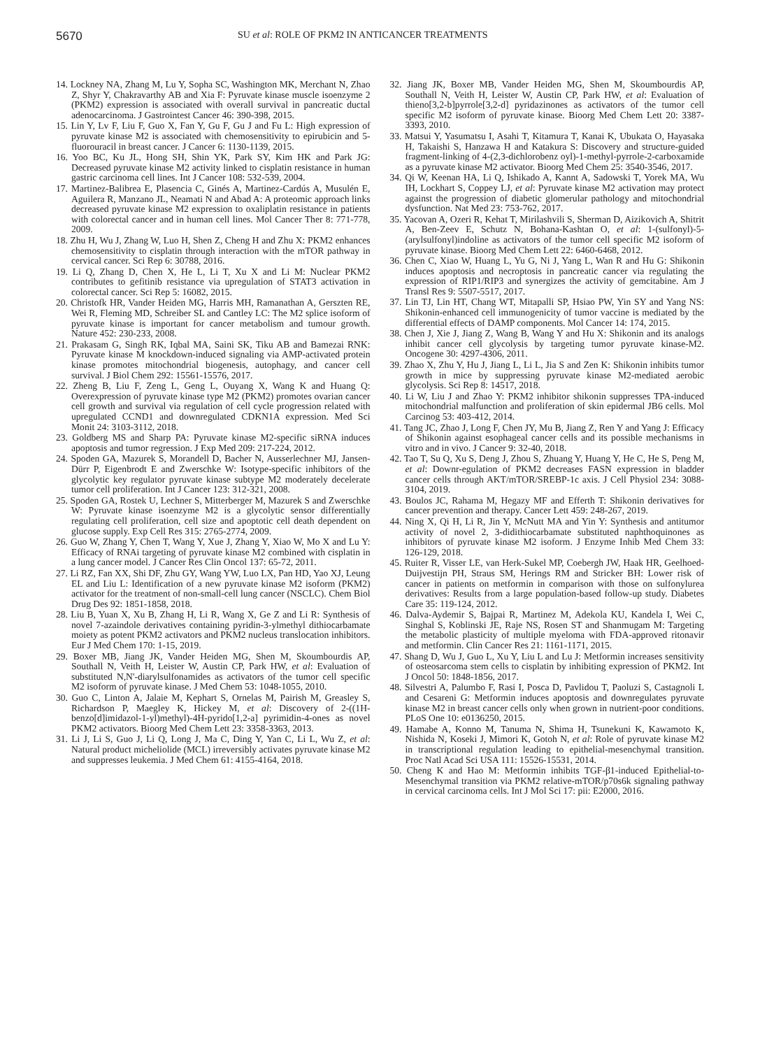5670
SU et al: ROLE OF PKM2 IN ANTICANCER TREATMENTS
14. Lockney NA, Zhang M, Lu Y, Sopha SC, Washington MK, Merchant N, Zhao Z, Shyr Y, Chakravarthy AB and Xia F: Pyruvate kinase muscle isoenzyme 2 (PKM2) expression is associated with overall survival in pancreatic ductal adenocarcinoma. J Gastrointest Cancer 46: 390-398, 2015.
15. Lin Y, Lv F, Liu F, Guo X, Fan Y, Gu F, Gu J and Fu L: High expression of pyruvate kinase M2 is associated with chemosensitivity to epirubicin and 5-fluorouracil in breast cancer. J Cancer 6: 1130-1139, 2015.
16. Yoo BC, Ku JL, Hong SH, Shin YK, Park SY, Kim HK and Park JG: Decreased pyruvate kinase M2 activity linked to cisplatin resistance in human gastric carcinoma cell lines. Int J Cancer 108: 532-539, 2004.
17. Martinez-Balibrea E, Plasencia C, Ginés A, Martinez-Cardús A, Musulén E, Aguilera R, Manzano JL, Neamati N and Abad A: A proteomic approach links decreased pyruvate kinase M2 expression to oxaliplatin resistance in patients with colorectal cancer and in human cell lines. Mol Cancer Ther 8: 771-778, 2009.
18. Zhu H, Wu J, Zhang W, Luo H, Shen Z, Cheng H and Zhu X: PKM2 enhances chemosensitivity to cisplatin through interaction with the mTOR pathway in cervical cancer. Sci Rep 6: 30788, 2016.
19. Li Q, Zhang D, Chen X, He L, Li T, Xu X and Li M: Nuclear PKM2 contributes to gefitinib resistance via upregulation of STAT3 activation in colorectal cancer. Sci Rep 5: 16082, 2015.
20. Christofk HR, Vander Heiden MG, Harris MH, Ramanathan A, Gerszten RE, Wei R, Fleming MD, Schreiber SL and Cantley LC: The M2 splice isoform of pyruvate kinase is important for cancer metabolism and tumour growth. Nature 452: 230-233, 2008.
21. Prakasam G, Singh RK, Iqbal MA, Saini SK, Tiku AB and Bamezai RNK: Pyruvate kinase M knockdown-induced signaling via AMP-activated protein kinase promotes mitochondrial biogenesis, autophagy, and cancer cell survival. J Biol Chem 292: 15561-15576, 2017.
22. Zheng B, Liu F, Zeng L, Geng L, Ouyang X, Wang K and Huang Q: Overexpression of pyruvate kinase type M2 (PKM2) promotes ovarian cancer cell growth and survival via regulation of cell cycle progression related with upregulated CCND1 and downregulated CDKN1A expression. Med Sci Monit 24: 3103-3112, 2018.
23. Goldberg MS and Sharp PA: Pyruvate kinase M2-specific siRNA induces apoptosis and tumor regression. J Exp Med 209: 217-224, 2012.
24. Spoden GA, Mazurek S, Morandell D, Bacher N, Ausserlechner MJ, Jansen-Dürr P, Eigenbrodt E and Zwerschke W: Isotype-specific inhibitors of the glycolytic key regulator pyruvate kinase subtype M2 moderately decelerate tumor cell proliferation. Int J Cancer 123: 312-321, 2008.
25. Spoden GA, Rostek U, Lechner S, Mitterberger M, Mazurek S and Zwerschke W: Pyruvate kinase isoenzyme M2 is a glycolytic sensor differentially regulating cell proliferation, cell size and apoptotic cell death dependent on glucose supply. Exp Cell Res 315: 2765-2774, 2009.
26. Guo W, Zhang Y, Chen T, Wang Y, Xue J, Zhang Y, Xiao W, Mo X and Lu Y: Efficacy of RNAi targeting of pyruvate kinase M2 combined with cisplatin in a lung cancer model. J Cancer Res Clin Oncol 137: 65-72, 2011.
27. Li RZ, Fan XX, Shi DF, Zhu GY, Wang YW, Luo LX, Pan HD, Yao XJ, Leung EL and Liu L: Identification of a new pyruvate kinase M2 isoform (PKM2) activator for the treatment of non-small-cell lung cancer (NSCLC). Chem Biol Drug Des 92: 1851-1858, 2018.
28. Liu B, Yuan X, Xu B, Zhang H, Li R, Wang X, Ge Z and Li R: Synthesis of novel 7-azaindole derivatives containing pyridin-3-ylmethyl dithiocarbamate moiety as potent PKM2 activators and PKM2 nucleus translocation inhibitors. Eur J Med Chem 170: 1-15, 2019.
29. Boxer MB, Jiang JK, Vander Heiden MG, Shen M, Skoumbourdis AP, Southall N, Veith H, Leister W, Austin CP, Park HW, et al: Evaluation of substituted N,N'-diarylsulfonamides as activators of the tumor cell specific M2 isoform of pyruvate kinase. J Med Chem 53: 1048-1055, 2010.
30. Guo C, Linton A, Jalaie M, Kephart S, Ornelas M, Pairish M, Greasley S, Richardson P, Maegley K, Hickey M, et al: Discovery of 2-((1H-benzo[d]imidazol-1-yl)methyl)-4H-pyrido[1,2-a] pyrimidin-4-ones as novel PKM2 activators. Bioorg Med Chem Lett 23: 3358-3363, 2013.
31. Li J, Li S, Guo J, Li Q, Long J, Ma C, Ding Y, Yan C, Li L, Wu Z, et al: Natural product micheliolide (MCL) irreversibly activates pyruvate kinase M2 and suppresses leukemia. J Med Chem 61: 4155-4164, 2018.
32. Jiang JK, Boxer MB, Vander Heiden MG, Shen M, Skoumbourdis AP, Southall N, Veith H, Leister W, Austin CP, Park HW, et al: Evaluation of thieno[3,2-b]pyrrole[3,2-d] pyridazinones as activators of the tumor cell specific M2 isoform of pyruvate kinase. Bioorg Med Chem Lett 20: 3387-3393, 2010.
33. Matsui Y, Yasumatsu I, Asahi T, Kitamura T, Kanai K, Ubukata O, Hayasaka H, Takaishi S, Hanzawa H and Katakura S: Discovery and structure-guided fragment-linking of 4-(2,3-dichlorobenz oyl)-1-methyl-pyrrole-2-carboxamide as a pyruvate kinase M2 activator. Bioorg Med Chem 25: 3540-3546, 2017.
34. Qi W, Keenan HA, Li Q, Ishikado A, Kannt A, Sadowski T, Yorek MA, Wu IH, Lockhart S, Coppey LJ, et al: Pyruvate kinase M2 activation may protect against the progression of diabetic glomerular pathology and mitochondrial dysfunction. Nat Med 23: 753-762, 2017.
35. Yacovan A, Ozeri R, Kehat T, Mirilashvili S, Sherman D, Aizikovich A, Shitrit A, Ben-Zeev E, Schutz N, Bohana-Kashtan O, et al: 1-(sulfonyl)-5-(arylsulfonyl)indoline as activators of the tumor cell specific M2 isoform of pyruvate kinase. Bioorg Med Chem Lett 22: 6460-6468, 2012.
36. Chen C, Xiao W, Huang L, Yu G, Ni J, Yang L, Wan R and Hu G: Shikonin induces apoptosis and necroptosis in pancreatic cancer via regulating the expression of RIP1/RIP3 and synergizes the activity of gemcitabine. Am J Transl Res 9: 5507-5517, 2017.
37. Lin TJ, Lin HT, Chang WT, Mitapalli SP, Hsiao PW, Yin SY and Yang NS: Shikonin-enhanced cell immunogenicity of tumor vaccine is mediated by the differential effects of DAMP components. Mol Cancer 14: 174, 2015.
38. Chen J, Xie J, Jiang Z, Wang B, Wang Y and Hu X: Shikonin and its analogs inhibit cancer cell glycolysis by targeting tumor pyruvate kinase-M2. Oncogene 30: 4297-4306, 2011.
39. Zhao X, Zhu Y, Hu J, Jiang L, Li L, Jia S and Zen K: Shikonin inhibits tumor growth in mice by suppressing pyruvate kinase M2-mediated aerobic glycolysis. Sci Rep 8: 14517, 2018.
40. Li W, Liu J and Zhao Y: PKM2 inhibitor shikonin suppresses TPA-induced mitochondrial malfunction and proliferation of skin epidermal JB6 cells. Mol Carcinog 53: 403-412, 2014.
41. Tang JC, Zhao J, Long F, Chen JY, Mu B, Jiang Z, Ren Y and Yang J: Efficacy of Shikonin against esophageal cancer cells and its possible mechanisms in vitro and in vivo. J Cancer 9: 32-40, 2018.
42. Tao T, Su Q, Xu S, Deng J, Zhou S, Zhuang Y, Huang Y, He C, He S, Peng M, et al: Downr-egulation of PKM2 decreases FASN expression in bladder cancer cells through AKT/mTOR/SREBP-1c axis. J Cell Physiol 234: 3088-3104, 2019.
43. Boulos JC, Rahama M, Hegazy MF and Efferth T: Shikonin derivatives for cancer prevention and therapy. Cancer Lett 459: 248-267, 2019.
44. Ning X, Qi H, Li R, Jin Y, McNutt MA and Yin Y: Synthesis and antitumor activity of novel 2, 3-didithiocarbamate substituted naphthoquinones as inhibitors of pyruvate kinase M2 isoform. J Enzyme Inhib Med Chem 33: 126-129, 2018.
45. Ruiter R, Visser LE, van Herk-Sukel MP, Coebergh JW, Haak HR, Geelhoed-Duijvestijn PH, Straus SM, Herings RM and Stricker BH: Lower risk of cancer in patients on metformin in comparison with those on sulfonylurea derivatives: Results from a large population-based follow-up study. Diabetes Care 35: 119-124, 2012.
46. Dalva-Aydemir S, Bajpai R, Martinez M, Adekola KU, Kandela I, Wei C, Singhal S, Koblinski JE, Raje NS, Rosen ST and Shanmugam M: Targeting the metabolic plasticity of multiple myeloma with FDA-approved ritonavir and metformin. Clin Cancer Res 21: 1161-1171, 2015.
47. Shang D, Wu J, Guo L, Xu Y, Liu L and Lu J: Metformin increases sensitivity of osteosarcoma stem cells to cisplatin by inhibiting expression of PKM2. Int J Oncol 50: 1848-1856, 2017.
48. Silvestri A, Palumbo F, Rasi I, Posca D, Pavlidou T, Paoluzi S, Castagnoli L and Cesareni G: Metformin induces apoptosis and downregulates pyruvate kinase M2 in breast cancer cells only when grown in nutrient-poor conditions. PLoS One 10: e0136250, 2015.
49. Hamabe A, Konno M, Tanuma N, Shima H, Tsunekuni K, Kawamoto K, Nishida N, Koseki J, Mimori K, Gotoh N, et al: Role of pyruvate kinase M2 in transcriptional regulation leading to epithelial-mesenchymal transition. Proc Natl Acad Sci USA 111: 15526-15531, 2014.
50. Cheng K and Hao M: Metformin inhibits TGF-β1-induced Epithelial-to-Mesenchymal transition via PKM2 relative-mTOR/p70s6k signaling pathway in cervical carcinoma cells. Int J Mol Sci 17: pii: E2000, 2016.